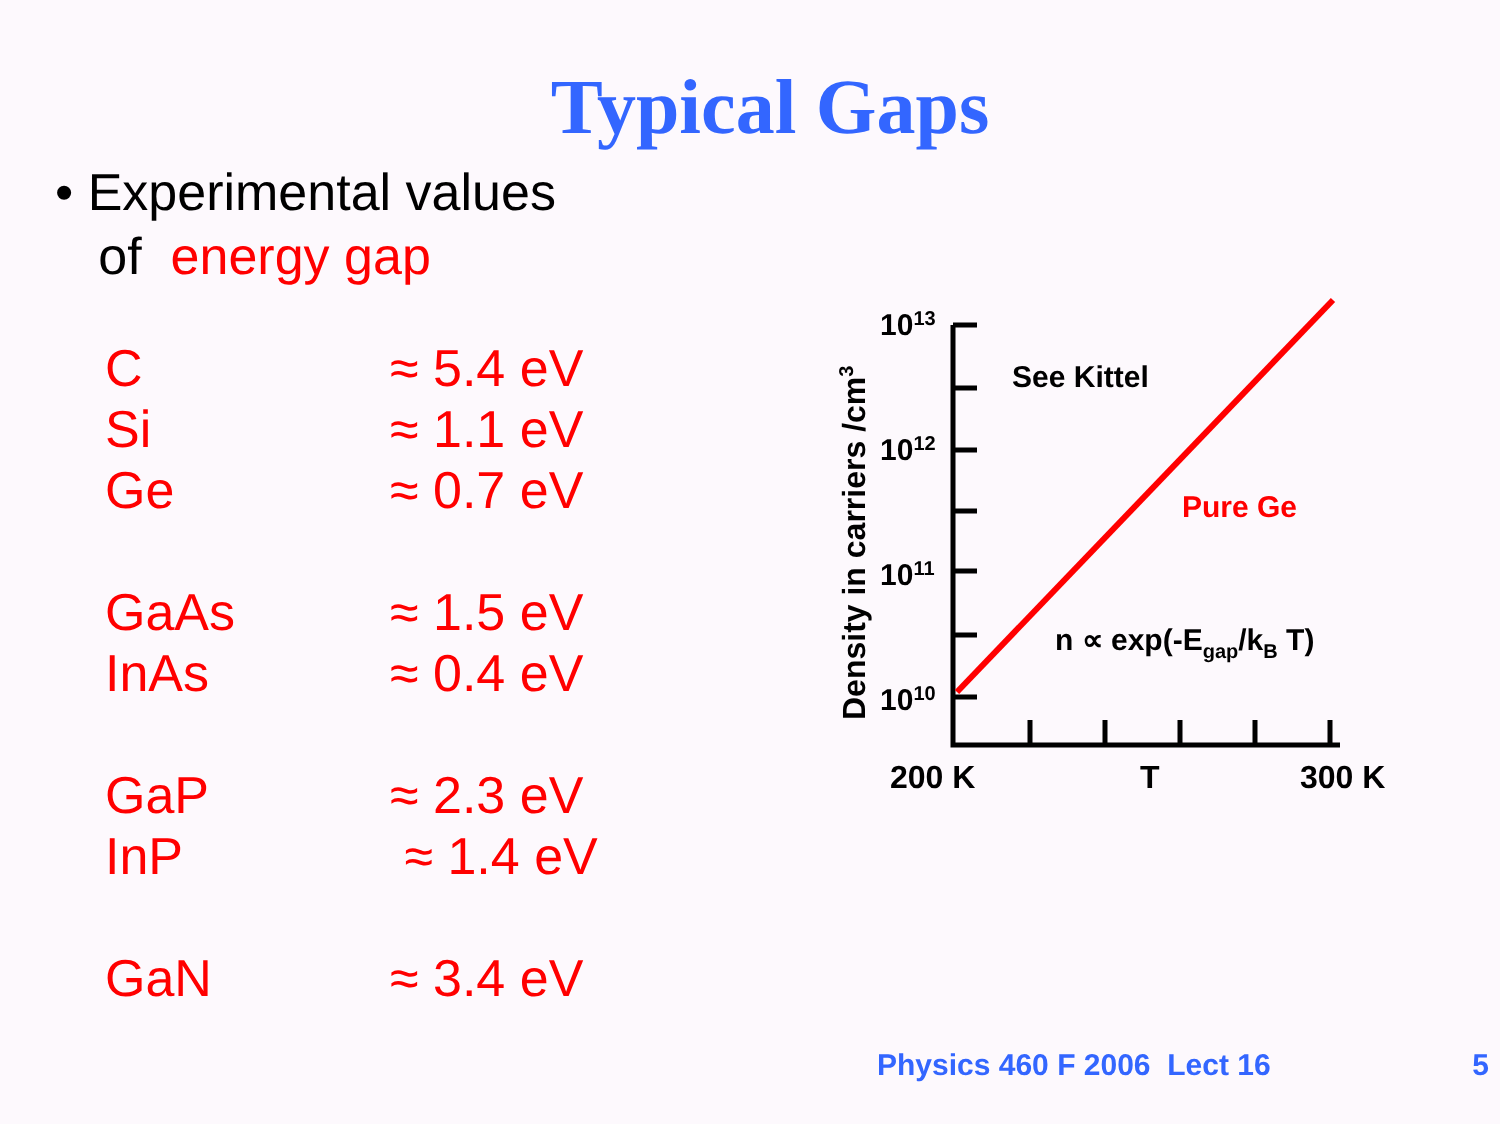Typical Gaps
• Experimental values
of energy gap
| C | ≈ 5.4 eV |
| Si | ≈ 1.1 eV |
| Ge | ≈ 0.7 eV |
| GaAs | ≈ 1.5 eV |
| InAs | ≈ 0.4 eV |
| GaP | ≈ 2.3 eV |
| InP | ≈ 1.4 eV |
| GaN | ≈ 3.4 eV |
Density in carriers /cm3
1013
1012
1011
1010
See Kittel
Pure Ge
n ∝ exp(-Egap/kB T)
200 K
T
300 K
Physics 460 F 2006 Lect 16 5